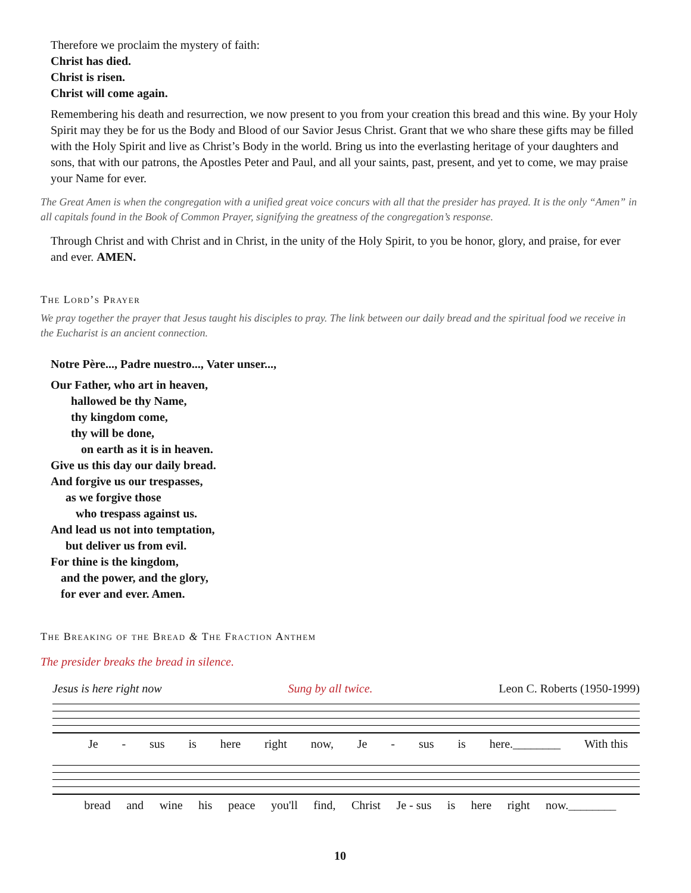Therefore we proclaim the mystery of faith:
Christ has died.
Christ is risen.
Christ will come again.
Remembering his death and resurrection, we now present to you from your creation this bread and this wine. By your Holy Spirit may they be for us the Body and Blood of our Savior Jesus Christ. Grant that we who share these gifts may be filled with the Holy Spirit and live as Christ’s Body in the world. Bring us into the everlasting heritage of your daughters and sons, that with our patrons, the Apostles Peter and Paul, and all your saints, past, present, and yet to come, we may praise your Name for ever.
The Great Amen is when the congregation with a unified great voice concurs with all that the presider has prayed. It is the only “Amen” in all capitals found in the Book of Common Prayer, signifying the greatness of the congregation’s response.
Through Christ and with Christ and in Christ, in the unity of the Holy Spirit, to you be honor, glory, and praise, for ever and ever. AMEN.
The Lord’s Prayer
We pray together the prayer that Jesus taught his disciples to pray. The link between our daily bread and the spiritual food we receive in the Eucharist is an ancient connection.
Notre Père..., Padre nuestro..., Vater unser...,
Our Father, who art in heaven,
hallowed be thy Name,
thy kingdom come,
thy will be done,
on earth as it is in heaven.
Give us this day our daily bread.
And forgive us our trespasses,
as we forgive those
who trespass against us.
And lead us not into temptation,
but deliver us from evil.
For thine is the kingdom,
and the power, and the glory,
for ever and ever. Amen.
The Breaking of the Bread & The Fraction Anthem
The presider breaks the bread in silence.
Jesus is here right now Sung by all twice. Leon C. Roberts (1950-1999)
Je - sus is here right now, Je - sus is here.________ With this
bread and wine his peace you'll find, Christ Je - sus is here right now.________
10